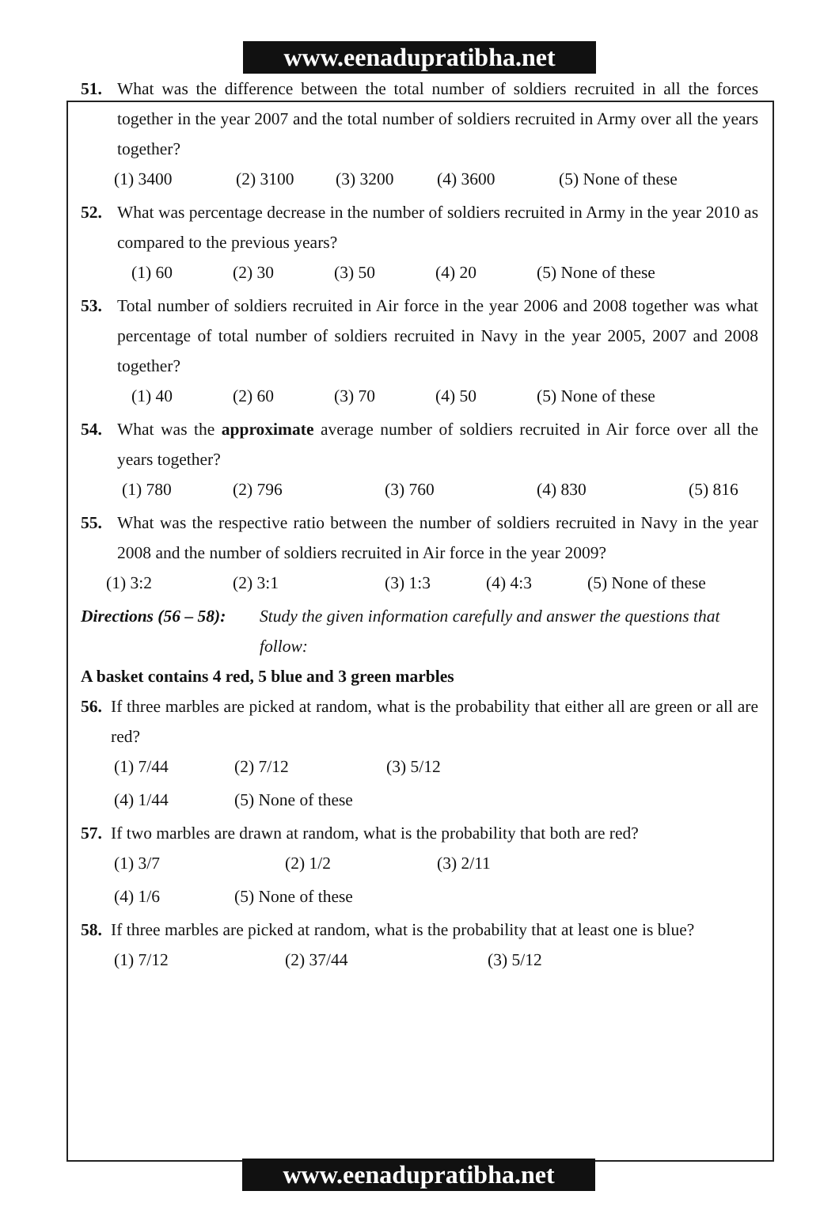www.eenadupratibha.net
51. What was the difference between the total number of soldiers recruited in all the forces together in the year 2007 and the total number of soldiers recruited in Army over all the years together?
(1) 3400 (2) 3100 (3) 3200 (4) 3600 (5) None of these
52. What was percentage decrease in the number of soldiers recruited in Army in the year 2010 as compared to the previous years?
(1) 60 (2) 30 (3) 50 (4) 20 (5) None of these
53. Total number of soldiers recruited in Air force in the year 2006 and 2008 together was what percentage of total number of soldiers recruited in Navy in the year 2005, 2007 and 2008 together?
(1) 40 (2) 60 (3) 70 (4) 50 (5) None of these
54. What was the approximate average number of soldiers recruited in Air force over all the years together?
(1) 780 (2) 796 (3) 760 (4) 830 (5) 816
55. What was the respective ratio between the number of soldiers recruited in Navy in the year 2008 and the number of soldiers recruited in Air force in the year 2009?
(1) 3:2 (2) 3:1 (3) 1:3 (4) 4:3 (5) None of these
Directions (56 – 58):
Study the given information carefully and answer the questions that follow:
A basket contains 4 red, 5 blue and 3 green marbles
56.
If three marbles are picked at random, what is the probability that either all are green or all are red?
(1) 7/44 (2) 7/12 (3) 5/12
(4) 1/44 (5) None of these
57.
If two marbles are drawn at random, what is the probability that both are red?
(1) 3/7 (2) 1/2 (3) 2/11
(4) 1/6 (5) None of these
58.
If three marbles are picked at random, what is the probability that at least one is blue?
(1) 7/12 (2) 37/44 (3) 5/12
www.eenadupratibha.net